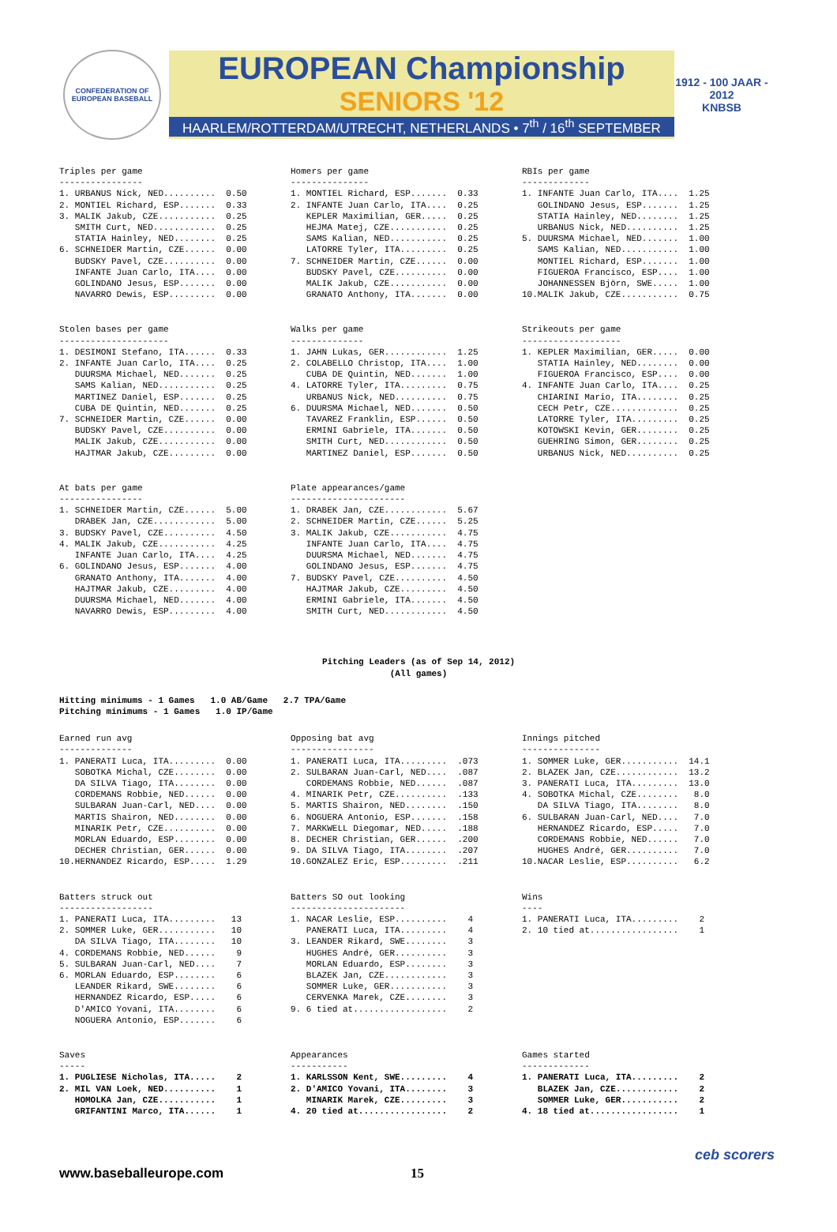CONFEDERATION OF EUROPEAN BASEBALL
EUROPEAN Championship
SENIORS '12
HAARLEM/ROTTERDAM/UTRECHT, NETHERLANDS • 7<sup>th</sup> / 16<sup>th</sup> SEPTEMBER
1912 - 100 JAAR - 2012
KNBSB
Triples per game
----------------
1. URBANUS Nick, NED..........  0.50
2. MONTIEL Richard, ESP.......  0.33
3. MALIK Jakub, CZE...........  0.25
   SMITH Curt, NED............  0.25
   STATIA Hainley, NED........  0.25
6. SCHNEIDER Martin, CZE......  0.00
   BUDSKY Pavel, CZE..........  0.00
   INFANTE Juan Carlo, ITA....  0.00
   GOLINDANO Jesus, ESP.......  0.00
   NAVARRO Dewis, ESP.........  0.00
Homers per game
---------------
1. MONTIEL Richard, ESP.......  0.33
2. INFANTE Juan Carlo, ITA....  0.25
   KEPLER Maximilian, GER.....  0.25
   HEJMA Matej, CZE...........  0.25
   SAMS Kalian, NED...........  0.25
   LATORRE Tyler, ITA.........  0.25
7. SCHNEIDER Martin, CZE......  0.00
   BUDSKY Pavel, CZE..........  0.00
   MALIK Jakub, CZE...........  0.00
   GRANATO Anthony, ITA.......  0.00
RBIs per game
-------------
1. INFANTE Juan Carlo, ITA....  1.25
   GOLINDANO Jesus, ESP.......  1.25
   STATIA Hainley, NED........  1.25
   URBANUS Nick, NED..........  1.25
5. DUURSMA Michael, NED.......  1.00
   SAMS Kalian, NED...........  1.00
   MONTIEL Richard, ESP.......  1.00
   FIGUEROA Francisco, ESP....  1.00
   JOHANNESSEN Björn, SWE.....  1.00
10.MALIK Jakub, CZE...........  0.75
Stolen bases per game
---------------------
1. DESIMONI Stefano, ITA......  0.33
2. INFANTE Juan Carlo, ITA....  0.25
   DUURSMA Michael, NED.......  0.25
   SAMS Kalian, NED...........  0.25
   MARTINEZ Daniel, ESP.......  0.25
   CUBA DE Quintin, NED.......  0.25
7. SCHNEIDER Martin, CZE......  0.00
   BUDSKY Pavel, CZE..........  0.00
   MALIK Jakub, CZE...........  0.00
   HAJTMAR Jakub, CZE.........  0.00
Walks per game
--------------
1. JAHN Lukas, GER............  1.25
2. COLABELLO Christop, ITA....  1.00
   CUBA DE Quintin, NED.......  1.00
4. LATORRE Tyler, ITA.........  0.75
   URBANUS Nick, NED..........  0.75
6. DUURSMA Michael, NED.......  0.50
   TAVAREZ Franklin, ESP......  0.50
   ERMINI Gabriele, ITA.......  0.50
   SMITH Curt, NED............  0.50
   MARTINEZ Daniel, ESP.......  0.50
Strikeouts per game
-------------------
1. KEPLER Maximilian, GER.....  0.00
   STATIA Hainley, NED........  0.00
   FIGUEROA Francisco, ESP....  0.00
4. INFANTE Juan Carlo, ITA....  0.25
   CHIARINI Mario, ITA........  0.25
   CECH Petr, CZE.............  0.25
   LATORRE Tyler, ITA.........  0.25
   KOTOWSKI Kevin, GER........  0.25
   GUEHRING Simon, GER........  0.25
   URBANUS Nick, NED..........  0.25
At bats per game
----------------
1. SCHNEIDER Martin, CZE......  5.00
   DRABEK Jan, CZE............  5.00
3. BUDSKY Pavel, CZE..........  4.50
4. MALIK Jakub, CZE...........  4.25
   INFANTE Juan Carlo, ITA....  4.25
6. GOLINDANO Jesus, ESP.......  4.00
   GRANATO Anthony, ITA.......  4.00
   HAJTMAR Jakub, CZE.........  4.00
   DUURSMA Michael, NED.......  4.00
   NAVARRO Dewis, ESP.........  4.00
Plate appearances/game
----------------------
1. DRABEK Jan, CZE............  5.67
2. SCHNEIDER Martin, CZE......  5.25
3. MALIK Jakub, CZE...........  4.75
   INFANTE Juan Carlo, ITA....  4.75
   DUURSMA Michael, NED.......  4.75
   GOLINDANO Jesus, ESP.......  4.75
7. BUDSKY Pavel, CZE..........  4.50
   HAJTMAR Jakub, CZE.........  4.50
   ERMINI Gabriele, ITA.......  4.50
   SMITH Curt, NED............  4.50
Pitching Leaders (as of Sep 14, 2012)
(All games)
Hitting minimums - 1 Games   1.0 AB/Game   2.7 TPA/Game
Pitching minimums - 1 Games   1.0 IP/Game
Earned run avg
--------------
1. PANERATI Luca, ITA.........  0.00
   SOBOTKA Michal, CZE........  0.00
   DA SILVA Tiago, ITA........  0.00
   CORDEMANS Robbie, NED......  0.00
   SULBARAN Juan-Carl, NED....  0.00
   MARTIS Shairon, NED........  0.00
   MINARIK Petr, CZE..........  0.00
   MORLAN Eduardo, ESP........  0.00
   DECHER Christian, GER......  0.00
10.HERNANDEZ Ricardo, ESP.....  1.29
Opposing bat avg
----------------
1. PANERATI Luca, ITA.........  .073
2. SULBARAN Juan-Carl, NED....  .087
   CORDEMANS Robbie, NED......  .087
4. MINARIK Petr, CZE..........  .133
5. MARTIS Shairon, NED........  .150
6. NOGUERA Antonio, ESP.......  .158
7. MARKWELL Diegomar, NED.....  .188
8. DECHER Christian, GER......  .200
9. DA SILVA Tiago, ITA........  .207
10.GONZALEZ Eric, ESP.........  .211
Innings pitched
---------------
1. SOMMER Luke, GER...........  14.1
2. BLAZEK Jan, CZE............  13.2
3. PANERATI Luca, ITA.........  13.0
4. SOBOTKA Michal, CZE........   8.0
   DA SILVA Tiago, ITA........   8.0
6. SULBARAN Juan-Carl, NED....   7.0
   HERNANDEZ Ricardo, ESP.....   7.0
   CORDEMANS Robbie, NED......   7.0
   HUGHES André, GER..........   7.0
10.NACAR Leslie, ESP..........   6.2
Batters struck out
------------------
1. PANERATI Luca, ITA.........   13
2. SOMMER Luke, GER...........   10
   DA SILVA Tiago, ITA........   10
4. CORDEMANS Robbie, NED......    9
5. SULBARAN Juan-Carl, NED....    7
6. MORLAN Eduardo, ESP........    6
   LEANDER Rikard, SWE........    6
   HERNANDEZ Ricardo, ESP.....    6
   D'AMICO Yovani, ITA........    6
   NOGUERA Antonio, ESP.......    6
Batters SO out looking
----------------------
1. NACAR Leslie, ESP..........    4
   PANERATI Luca, ITA.........    4
3. LEANDER Rikard, SWE........    3
   HUGHES André, GER..........    3
   MORLAN Eduardo, ESP........    3
   BLAZEK Jan, CZE............    3
   SOMMER Luke, GER...........    3
   CERVENKA Marek, CZE........    3
9. 6 tied at..................    2
Wins
----
1. PANERATI Luca, ITA.........    2
2. 10 tied at.................    1
Saves
-----
1. PUGLIESE Nicholas, ITA.....    2
2. MIL VAN Loek, NED..........    1
   HOMOLKA Jan, CZE...........    1
   GRIFANTINI Marco, ITA......    1
Appearances
-----------
1. KARLSSON Kent, SWE.........    4
2. D'AMICO Yovani, ITA........    3
   MINARIK Marek, CZE.........    3
4. 20 tied at.................    2
Games started
-------------
1. PANERATI Luca, ITA.........    2
   BLAZEK Jan, CZE............    2
   SOMMER Luke, GER...........    2
4. 18 tied at.................    1
www.baseballeurope.com 15
ceb scorers